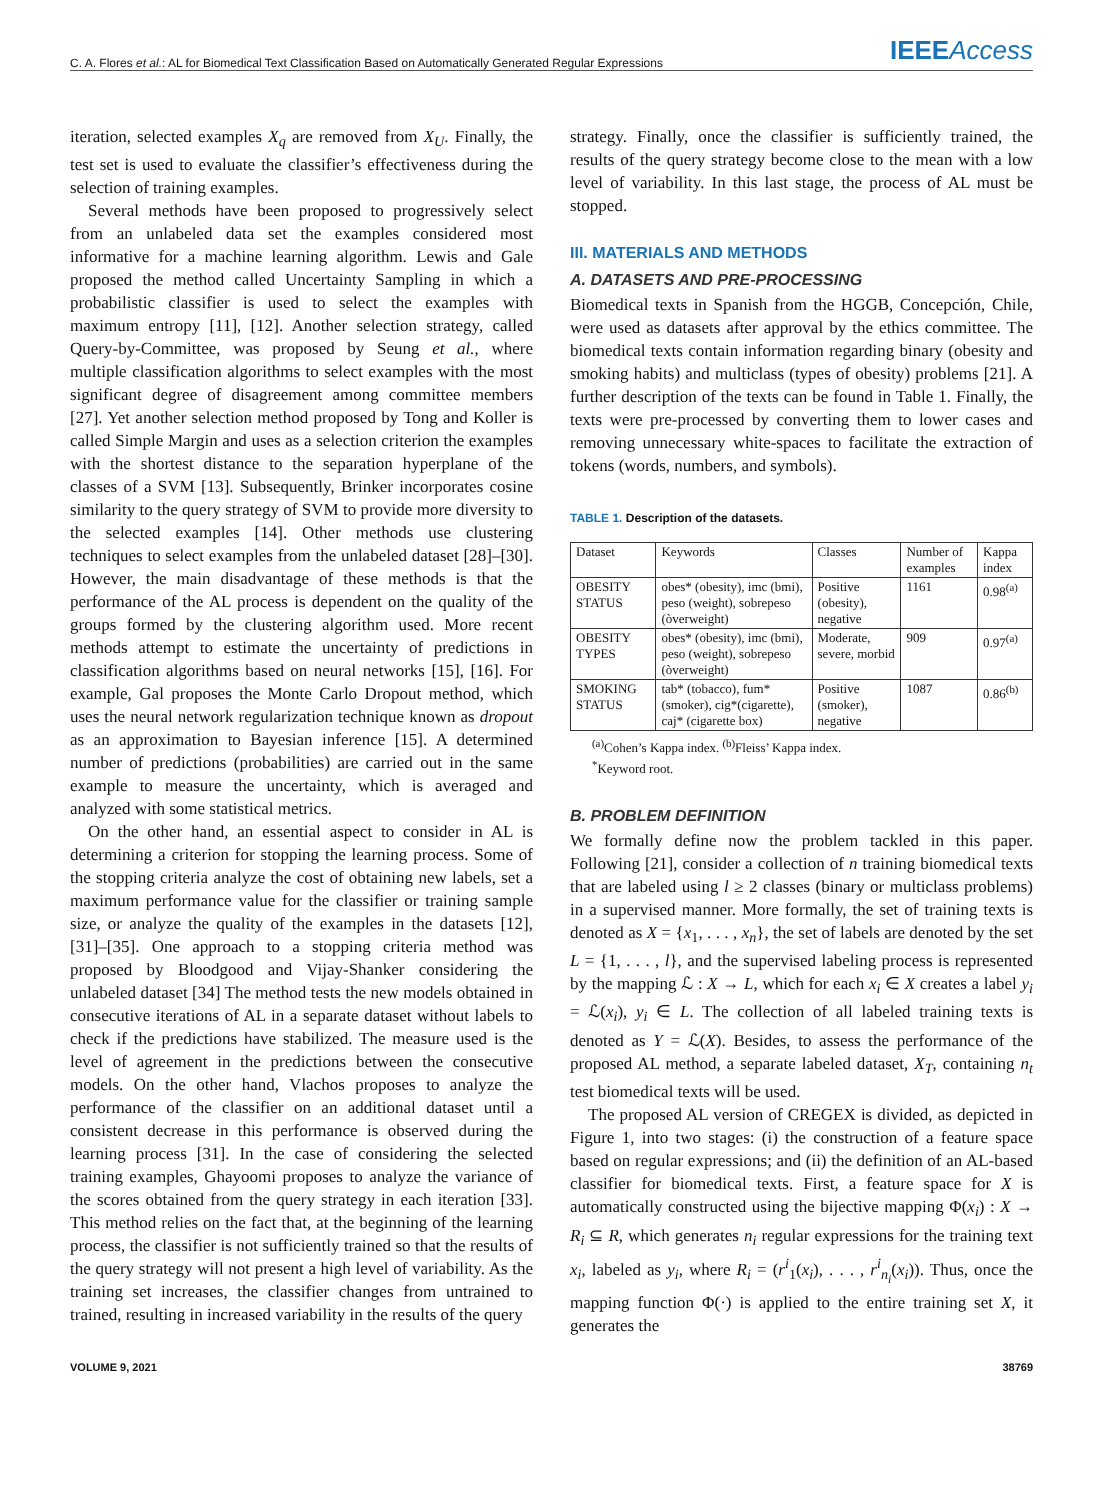C. A. Flores et al.: AL for Biomedical Text Classification Based on Automatically Generated Regular Expressions
IEEEAccess
iteration, selected examples X<sub>q</sub> are removed from X<sub>U</sub>. Finally, the test set is used to evaluate the classifier’s effectiveness during the selection of training examples.
Several methods have been proposed to progressively select from an unlabeled data set the examples considered most informative for a machine learning algorithm. Lewis and Gale proposed the method called Uncertainty Sampling in which a probabilistic classifier is used to select the examples with maximum entropy [11], [12]. Another selection strategy, called Query-by-Committee, was proposed by Seung et al., where multiple classification algorithms to select examples with the most significant degree of disagreement among committee members [27]. Yet another selection method proposed by Tong and Koller is called Simple Margin and uses as a selection criterion the examples with the shortest distance to the separation hyperplane of the classes of a SVM [13]. Subsequently, Brinker incorporates cosine similarity to the query strategy of SVM to provide more diversity to the selected examples [14]. Other methods use clustering techniques to select examples from the unlabeled dataset [28]–[30]. However, the main disadvantage of these methods is that the performance of the AL process is dependent on the quality of the groups formed by the clustering algorithm used. More recent methods attempt to estimate the uncertainty of predictions in classification algorithms based on neural networks [15], [16]. For example, Gal proposes the Monte Carlo Dropout method, which uses the neural network regularization technique known as dropout as an approximation to Bayesian inference [15]. A determined number of predictions (probabilities) are carried out in the same example to measure the uncertainty, which is averaged and analyzed with some statistical metrics.
On the other hand, an essential aspect to consider in AL is determining a criterion for stopping the learning process. Some of the stopping criteria analyze the cost of obtaining new labels, set a maximum performance value for the classifier or training sample size, or analyze the quality of the examples in the datasets [12], [31]–[35]. One approach to a stopping criteria method was proposed by Bloodgood and Vijay-Shanker considering the unlabeled dataset [34] The method tests the new models obtained in consecutive iterations of AL in a separate dataset without labels to check if the predictions have stabilized. The measure used is the level of agreement in the predictions between the consecutive models. On the other hand, Vlachos proposes to analyze the performance of the classifier on an additional dataset until a consistent decrease in this performance is observed during the learning process [31]. In the case of considering the selected training examples, Ghayoomi proposes to analyze the variance of the scores obtained from the query strategy in each iteration [33]. This method relies on the fact that, at the beginning of the learning process, the classifier is not sufficiently trained so that the results of the query strategy will not present a high level of variability. As the training set increases, the classifier changes from untrained to trained, resulting in increased variability in the results of the query
strategy. Finally, once the classifier is sufficiently trained, the results of the query strategy become close to the mean with a low level of variability. In this last stage, the process of AL must be stopped.
III. MATERIALS AND METHODS
A. DATASETS AND PRE-PROCESSING
Biomedical texts in Spanish from the HGGB, Concepción, Chile, were used as datasets after approval by the ethics committee. The biomedical texts contain information regarding binary (obesity and smoking habits) and multiclass (types of obesity) problems [21]. A further description of the texts can be found in Table 1. Finally, the texts were pre-processed by converting them to lower cases and removing unnecessary white-spaces to facilitate the extraction of tokens (words, numbers, and symbols).
TABLE 1. Description of the datasets.
| Dataset | Keywords | Classes | Number of examples | Kappa index |
| --- | --- | --- | --- | --- |
| OBESITY STATUS | obes* (obesity), imc (bmi), peso (weight), sobrepeso (òverweight) | Positive (obesity), negative | 1161 | 0.98<sup>(a)</sup> |
| OBESITY TYPES | obes* (obesity), imc (bmi), peso (weight), sobrepeso (òverweight) | Moderate, severe, morbid | 909 | 0.97<sup>(a)</sup> |
| SMOKING STATUS | tab* (tobacco), fum* (smoker), cig*(cigarette), caj* (cigarette box) | Positive (smoker), negative | 1087 | 0.86<sup>(b)</sup> |
<sup>(a)</sup> Cohen’s Kappa index. <sup>(b)</sup>Fleiss’ Kappa index.
<sup>*</sup> Keyword root.
B. PROBLEM DEFINITION
We formally define now the problem tackled in this paper. Following [21], consider a collection of n training biomedical texts that are labeled using l ≥ 2 classes (binary or multiclass problems) in a supervised manner. More formally, the set of training texts is denoted as X = {x<sub>1</sub>, . . . , x<sub>n</sub>}, the set of labels are denoted by the set L = {1, . . . , l}, and the supervised labeling process is represented by the mapping ℒ : X → L, which for each x<sub>i</sub> ∈ X creates a label y<sub>i</sub> = ℒ(x<sub>i</sub>), y<sub>i</sub> ∈ L. The collection of all labeled training texts is denoted as Y = ℒ(X). Besides, to assess the performance of the proposed AL method, a separate labeled dataset, X<sub>T</sub>, containing n<sub>t</sub> test biomedical texts will be used.
The proposed AL version of CREGEX is divided, as depicted in Figure 1, into two stages: (i) the construction of a feature space based on regular expressions; and (ii) the definition of an AL-based classifier for biomedical texts. First, a feature space for X is automatically constructed using the bijective mapping Φ(x<sub>i</sub>) : X → R<sub>i</sub> ⊆ R, which generates n<sub>i</sub> regular expressions for the training text x<sub>i</sub>, labeled as y<sub>i</sub>, where R<sub>i</sub> = (r<sup>i</sup><sub>1</sub>(x<sub>i</sub>), . . . , r<sup>i</sup><sub>n<sub>i</sub></sub>(x<sub>i</sub>)). Thus, once the mapping function Φ(·) is applied to the entire training set X, it generates the
VOLUME 9, 2021 38769